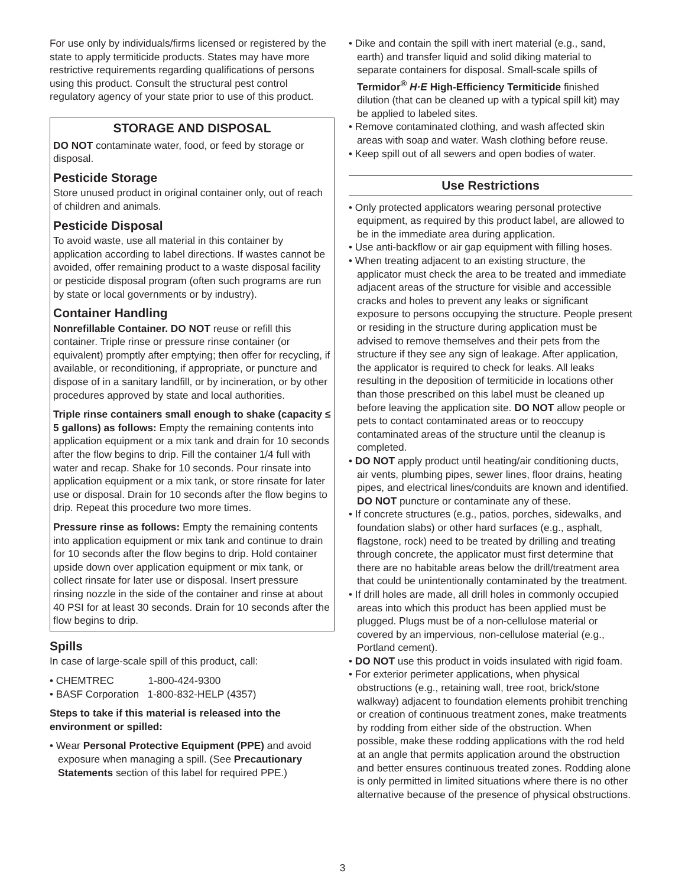For use only by individuals/firms licensed or registered by the state to apply termiticide products. States may have more restrictive requirements regarding qualifications of persons using this product. Consult the structural pest control regulatory agency of your state prior to use of this product.
STORAGE AND DISPOSAL
DO NOT contaminate water, food, or feed by storage or disposal.
Pesticide Storage
Store unused product in original container only, out of reach of children and animals.
Pesticide Disposal
To avoid waste, use all material in this container by application according to label directions. If wastes cannot be avoided, offer remaining product to a waste disposal facility or pesticide disposal program (often such programs are run by state or local governments or by industry).
Container Handling
Nonrefillable Container. DO NOT reuse or refill this container. Triple rinse or pressure rinse container (or equivalent) promptly after emptying; then offer for recycling, if available, or reconditioning, if appropriate, or puncture and dispose of in a sanitary landfill, or by incineration, or by other procedures approved by state and local authorities.
Triple rinse containers small enough to shake (capacity ≤ 5 gallons) as follows: Empty the remaining contents into application equipment or a mix tank and drain for 10 seconds after the flow begins to drip. Fill the container 1/4 full with water and recap. Shake for 10 seconds. Pour rinsate into application equipment or a mix tank, or store rinsate for later use or disposal. Drain for 10 seconds after the flow begins to drip. Repeat this procedure two more times.
Pressure rinse as follows: Empty the remaining contents into application equipment or mix tank and continue to drain for 10 seconds after the flow begins to drip. Hold container upside down over application equipment or mix tank, or collect rinsate for later use or disposal. Insert pressure rinsing nozzle in the side of the container and rinse at about 40 PSI for at least 30 seconds. Drain for 10 seconds after the flow begins to drip.
Spills
In case of large-scale spill of this product, call:
• CHEMTREC 1-800-424-9300
• BASF Corporation 1-800-832-HELP (4357)
Steps to take if this material is released into the environment or spilled:
• Wear Personal Protective Equipment (PPE) and avoid exposure when managing a spill. (See Precautionary Statements section of this label for required PPE.)
• Dike and contain the spill with inert material (e.g., sand, earth) and transfer liquid and solid diking material to separate containers for disposal. Small-scale spills of Termidor<sup>®</sup> H·E High-Efficiency Termiticide finished dilution (that can be cleaned up with a typical spill kit) may be applied to labeled sites.
• Remove contaminated clothing, and wash affected skin areas with soap and water. Wash clothing before reuse.
• Keep spill out of all sewers and open bodies of water.
Use Restrictions
• Only protected applicators wearing personal protective equipment, as required by this product label, are allowed to be in the immediate area during application.
• Use anti-backflow or air gap equipment with filling hoses.
• When treating adjacent to an existing structure, the applicator must check the area to be treated and immediate adjacent areas of the structure for visible and accessible cracks and holes to prevent any leaks or significant exposure to persons occupying the structure. People present or residing in the structure during application must be advised to remove themselves and their pets from the structure if they see any sign of leakage. After application, the applicator is required to check for leaks. All leaks resulting in the deposition of termiticide in locations other than those prescribed on this label must be cleaned up before leaving the application site. DO NOT allow people or pets to contact contaminated areas or to reoccupy contaminated areas of the structure until the cleanup is completed.
• DO NOT apply product until heating/air conditioning ducts, air vents, plumbing pipes, sewer lines, floor drains, heating pipes, and electrical lines/conduits are known and identified. DO NOT puncture or contaminate any of these.
• If concrete structures (e.g., patios, porches, sidewalks, and foundation slabs) or other hard surfaces (e.g., asphalt, flagstone, rock) need to be treated by drilling and treating through concrete, the applicator must first determine that there are no habitable areas below the drill/treatment area that could be unintentionally contaminated by the treatment.
• If drill holes are made, all drill holes in commonly occupied areas into which this product has been applied must be plugged. Plugs must be of a non-cellulose material or covered by an impervious, non-cellulose material (e.g., Portland cement).
• DO NOT use this product in voids insulated with rigid foam.
• For exterior perimeter applications, when physical obstructions (e.g., retaining wall, tree root, brick/stone walkway) adjacent to foundation elements prohibit trenching or creation of continuous treatment zones, make treatments by rodding from either side of the obstruction. When possible, make these rodding applications with the rod held at an angle that permits application around the obstruction and better ensures continuous treated zones. Rodding alone is only permitted in limited situations where there is no other alternative because of the presence of physical obstructions.
3